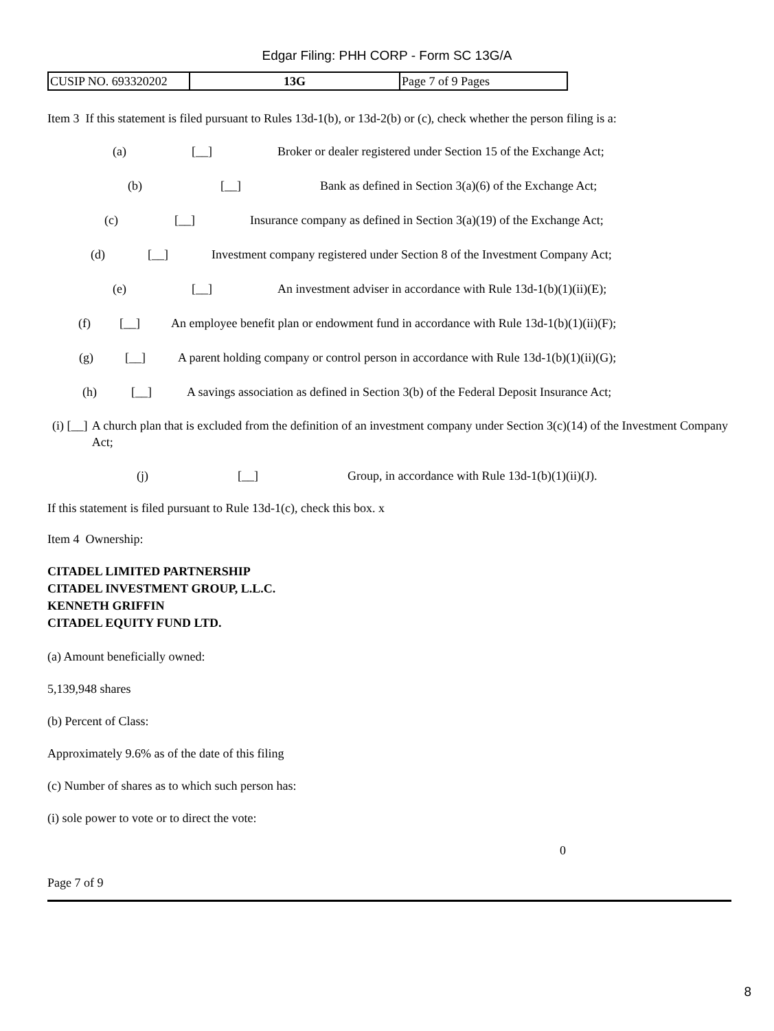Edgar Filing: PHH CORP - Form SC 13G/A
| CUSIP NO. 693320202 | 13G | Page 7 of 9 Pages |
Item 3 If this statement is filed pursuant to Rules 13d-1(b), or 13d-2(b) or (c), check whether the person filing is a:
(a) [__] Broker or dealer registered under Section 15 of the Exchange Act;
(b) [__] Bank as defined in Section 3(a)(6) of the Exchange Act;
(c) [__] Insurance company as defined in Section 3(a)(19) of the Exchange Act;
(d) [__] Investment company registered under Section 8 of the Investment Company Act;
(e) [__] An investment adviser in accordance with Rule 13d-1(b)(1)(ii)(E);
(f) [__] An employee benefit plan or endowment fund in accordance with Rule 13d-1(b)(1)(ii)(F);
(g) [__] A parent holding company or control person in accordance with Rule 13d-1(b)(1)(ii)(G);
(h) [__] A savings association as defined in Section 3(b) of the Federal Deposit Insurance Act;
(i) [__] A church plan that is excluded from the definition of an investment company under Section 3(c)(14) of the Investment Company Act;
(j) [__] Group, in accordance with Rule 13d-1(b)(1)(ii)(J).
If this statement is filed pursuant to Rule 13d-1(c), check this box. x
Item 4 Ownership:
CITADEL LIMITED PARTNERSHIP
CITADEL INVESTMENT GROUP, L.L.C.
KENNETH GRIFFIN
CITADEL EQUITY FUND LTD.
(a) Amount beneficially owned:
5,139,948 shares
(b) Percent of Class:
Approximately 9.6% as of the date of this filing
(c) Number of shares as to which such person has:
(i) sole power to vote or to direct the vote:
0
Page 7 of 9
8